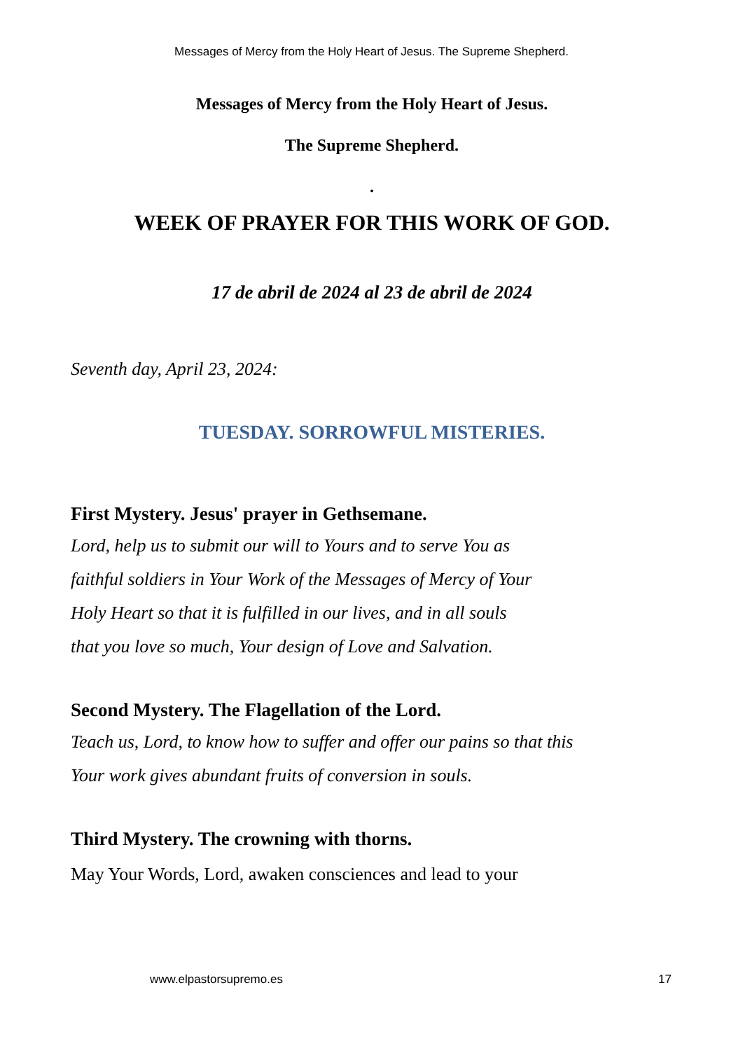Messages of Mercy from the Holy Heart of Jesus. The Supreme Shepherd.
Messages of Mercy from the Holy Heart of Jesus.
The Supreme Shepherd.
.
WEEK OF PRAYER FOR THIS WORK OF GOD.
17 de abril de 2024 al 23 de abril de 2024
Seventh day, April 23, 2024:
TUESDAY. SORROWFUL MISTERIES.
First Mystery. Jesus' prayer in Gethsemane.
Lord, help us to submit our will to Yours and to serve You as
faithful soldiers in Your Work of the Messages of Mercy of Your
Holy Heart so that it is fulfilled in our lives, and in all souls
that you love so much, Your design of Love and Salvation.
Second Mystery. The Flagellation of the Lord.
Teach us, Lord, to know how to suffer and offer our pains so that this
Your work gives abundant fruits of conversion in souls.
Third Mystery. The crowning with thorns.
May Your Words, Lord, awaken consciences and lead to your
www.elpastorsupremo.es 17